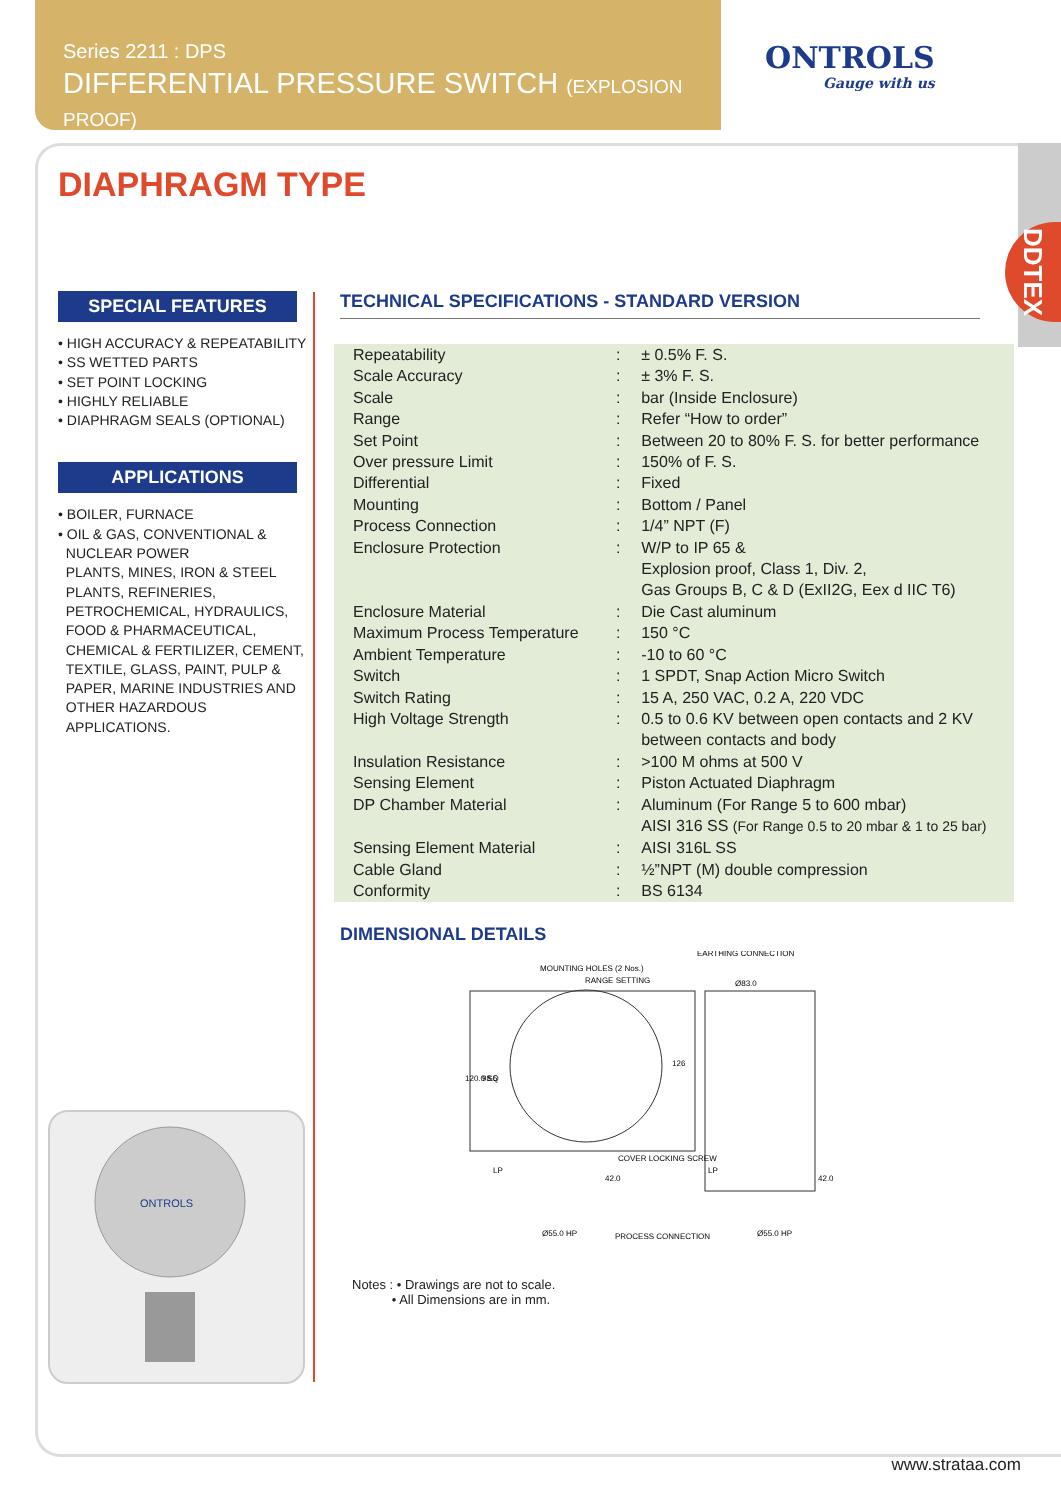Series 2211 : DPS
DIFFERENTIAL PRESSURE SWITCH (EXPLOSION PROOF)
ONTROLS
Gauge with us
DDTEX
DIAPHRAGM TYPE
SPECIAL FEATURES
• HIGH ACCURACY & REPEATABILITY
• SS WETTED PARTS
• SET POINT LOCKING
• HIGHLY RELIABLE
• DIAPHRAGM SEALS (OPTIONAL)
APPLICATIONS
• BOILER, FURNACE
• OIL & GAS, CONVENTIONAL &
NUCLEAR POWER
PLANTS, MINES, IRON & STEEL
PLANTS, REFINERIES,
PETROCHEMICAL, HYDRAULICS,
FOOD & PHARMACEUTICAL,
CHEMICAL & FERTILIZER, CEMENT,
TEXTILE, GLASS, PAINT, PULP &
PAPER, MARINE INDUSTRIES AND
OTHER HAZARDOUS
APPLICATIONS.
ONTROLS
TECHNICAL SPECIFICATIONS - STANDARD VERSION
| Repeatability | : | ± 0.5% F. S. |
| Scale Accuracy | : | ± 3% F. S. |
| Scale | : | bar (Inside Enclosure) |
| Range | : | Refer “How to order” |
| Set Point | : | Between 20 to 80% F. S. for better performance |
| Over pressure Limit | : | 150% of F. S. |
| Differential | : | Fixed |
| Mounting | : | Bottom / Panel |
| Process Connection | : | 1/4” NPT (F) |
| Enclosure Protection | : | W/P to IP 65 & Explosion proof, Class 1, Div. 2, Gas Groups B, C & D (ExII2G, Eex d IIC T6) |
| Enclosure Material | : | Die Cast aluminum |
| Maximum Process Temperature | : | 150 °C |
| Ambient Temperature | : | -10 to 60 °C |
| Switch | : | 1 SPDT, Snap Action Micro Switch |
| Switch Rating | : | 15 A, 250 VAC, 0.2 A, 220 VDC |
| High Voltage Strength | : | 0.5 to 0.6 KV between open contacts and 2 KV between contacts and body |
| Insulation Resistance | : | >100 M ohms at 500 V |
| Sensing Element | : | Piston Actuated Diaphragm |
| DP Chamber Material | : | Aluminum (For Range 5 to 600 mbar) AISI 316 SS (For Range 0.5 to 20 mbar & 1 to 25 bar) |
| Sensing Element Material | : | AISI 316L SS |
| Cable Gland | : | ½”NPT (M) double compression |
| Conformity | : | BS 6134 |
DIMENSIONAL DETAILS
MOUNTING HOLES (2 Nos.)
RANGE SETTING
EARTHING CONNECTION
Ø83.0
120.0 SQ
98.5
126
COVER LOCKING SCREW
LP
LP
42.0
42.0
Ø55.0 HP
PROCESS CONNECTION
Ø55.0 HP
Notes : • Drawings are not to scale.
• All Dimensions are in mm.
www.strataa.com